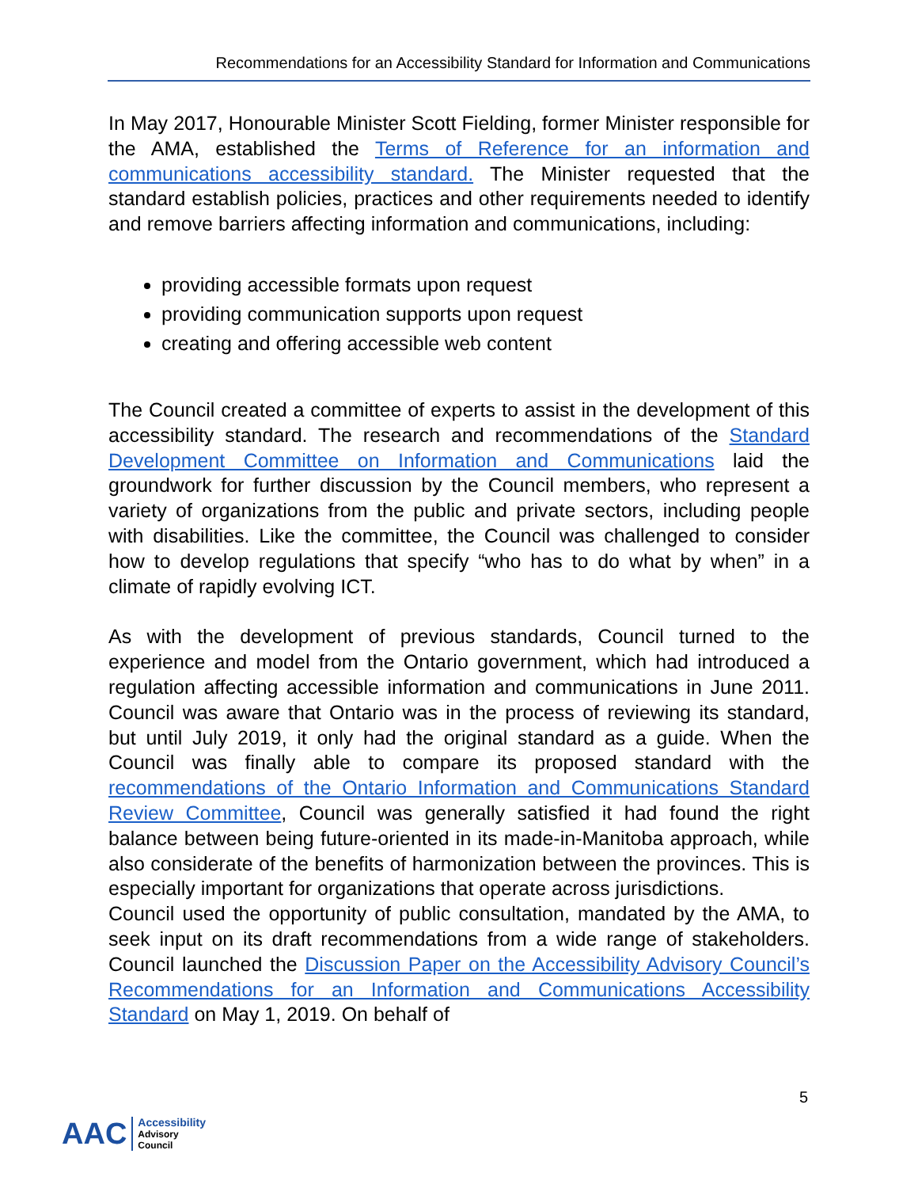Recommendations for an Accessibility Standard for Information and Communications
In May 2017, Honourable Minister Scott Fielding, former Minister responsible for the AMA, established the Terms of Reference for an information and communications accessibility standard. The Minister requested that the standard establish policies, practices and other requirements needed to identify and remove barriers affecting information and communications, including:
providing accessible formats upon request
providing communication supports upon request
creating and offering accessible web content
The Council created a committee of experts to assist in the development of this accessibility standard. The research and recommendations of the Standard Development Committee on Information and Communications laid the groundwork for further discussion by the Council members, who represent a variety of organizations from the public and private sectors, including people with disabilities. Like the committee, the Council was challenged to consider how to develop regulations that specify “who has to do what by when” in a climate of rapidly evolving ICT.
As with the development of previous standards, Council turned to the experience and model from the Ontario government, which had introduced a regulation affecting accessible information and communications in June 2011. Council was aware that Ontario was in the process of reviewing its standard, but until July 2019, it only had the original standard as a guide. When the Council was finally able to compare its proposed standard with the recommendations of the Ontario Information and Communications Standard Review Committee, Council was generally satisfied it had found the right balance between being future-oriented in its made-in-Manitoba approach, while also considerate of the benefits of harmonization between the provinces. This is especially important for organizations that operate across jurisdictions.
Council used the opportunity of public consultation, mandated by the AMA, to seek input on its draft recommendations from a wide range of stakeholders. Council launched the Discussion Paper on the Accessibility Advisory Council’s Recommendations for an Information and Communications Accessibility Standard on May 1, 2019. On behalf of
5
AAC Accessibility
Advisory
Council